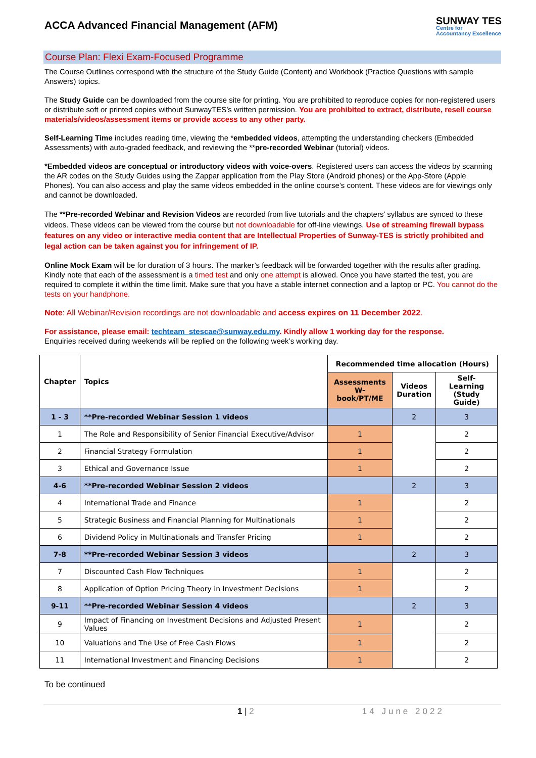ACCA Advanced Financial Management (AFM)
SUNWAY TES
Centre for
Accountancy Excellence
Course Plan: Flexi Exam-Focused Programme
The Course Outlines correspond with the structure of the Study Guide (Content) and Workbook (Practice Questions with sample Answers) topics.
The Study Guide can be downloaded from the course site for printing. You are prohibited to reproduce copies for non-registered users or distribute soft or printed copies without SunwayTES’s written permission. You are prohibited to extract, distribute, resell course materials/videos/assessment items or provide access to any other party.
Self-Learning Time includes reading time, viewing the *embedded videos, attempting the understanding checkers (Embedded Assessments) with auto-graded feedback, and reviewing the **pre-recorded Webinar (tutorial) videos.
*Embedded videos are conceptual or introductory videos with voice-overs. Registered users can access the videos by scanning the AR codes on the Study Guides using the Zappar application from the Play Store (Android phones) or the App-Store (Apple Phones). You can also access and play the same videos embedded in the online course’s content. These videos are for viewings only and cannot be downloaded.
The **Pre-recorded Webinar and Revision Videos are recorded from live tutorials and the chapters’ syllabus are synced to these videos. These videos can be viewed from the course but not downloadable for off-line viewings. Use of streaming firewall bypass features on any video or interactive media content that are Intellectual Properties of Sunway-TES is strictly prohibited and legal action can be taken against you for infringement of IP.
Online Mock Exam will be for duration of 3 hours. The marker’s feedback will be forwarded together with the results after grading. Kindly note that each of the assessment is a timed test and only one attempt is allowed. Once you have started the test, you are required to complete it within the time limit. Make sure that you have a stable internet connection and a laptop or PC. You cannot do the tests on your handphone.
Note: All Webinar/Revision recordings are not downloadable and access expires on 11 December 2022.
For assistance, please email: techteam_stescae@sunway.edu.my. Kindly allow 1 working day for the response.
Enquiries received during weekends will be replied on the following week’s working day.
| Chapter | Topics | Recommended time allocation (Hours) | | |
| --- | --- | --- | --- | --- |
| | | Assessments W-book/PT/ME | Videos Duration | Self-Learning (Study Guide) |
| 1 - 3 | **Pre-recorded Webinar Session 1 videos | | 2 | 3 |
| 1 | The Role and Responsibility of Senior Financial Executive/Advisor | 1 | | 2 |
| 2 | Financial Strategy Formulation | 1 | | 2 |
| 3 | Ethical and Governance Issue | 1 | | 2 |
| 4-6 | **Pre-recorded Webinar Session 2 videos | | 2 | 3 |
| 4 | International Trade and Finance | 1 | | 2 |
| 5 | Strategic Business and Financial Planning for Multinationals | 1 | | 2 |
| 6 | Dividend Policy in Multinationals and Transfer Pricing | 1 | | 2 |
| 7-8 | **Pre-recorded Webinar Session 3 videos | | 2 | 3 |
| 7 | Discounted Cash Flow Techniques | 1 | | 2 |
| 8 | Application of Option Pricing Theory in Investment Decisions | 1 | | 2 |
| 9-11 | **Pre-recorded Webinar Session 4 videos | | 2 | 3 |
| 9 | Impact of Financing on Investment Decisions and Adjusted Present Values | 1 | | 2 |
| 10 | Valuations and The Use of Free Cash Flows | 1 | | 2 |
| 11 | International Investment and Financing Decisions | 1 | | 2 |
To be continued
1 | 2 14 June 2022